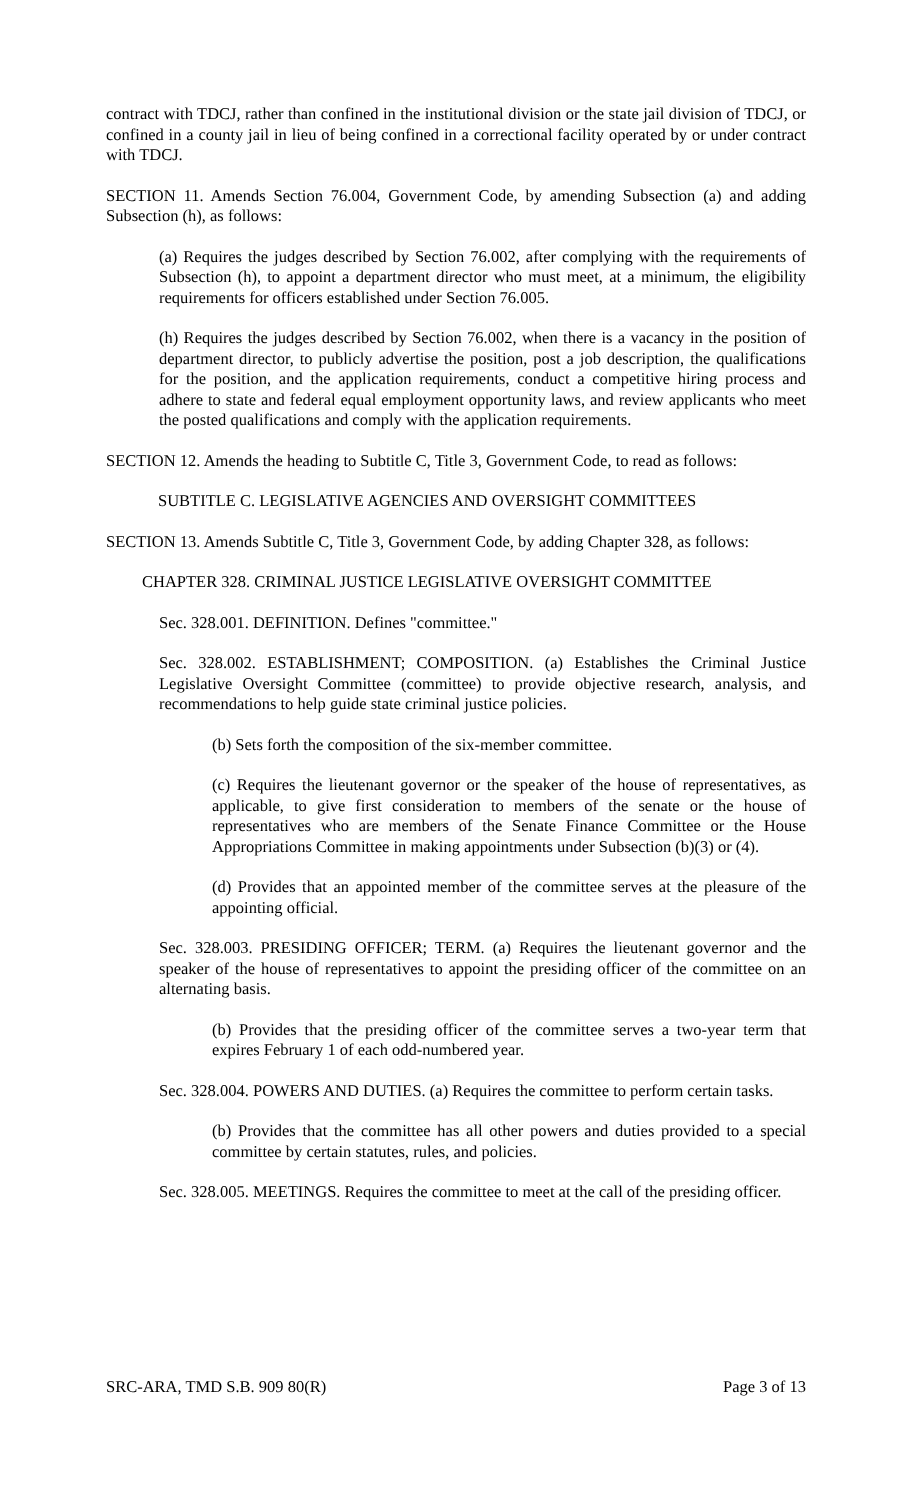contract with TDCJ, rather than confined in the institutional division or the state jail division of TDCJ, or confined in a county jail in lieu of being confined in a correctional facility operated by or under contract with TDCJ.
SECTION 11. Amends Section 76.004, Government Code, by amending Subsection (a) and adding Subsection (h), as follows:
(a) Requires the judges described by Section 76.002, after complying with the requirements of Subsection (h), to appoint a department director who must meet, at a minimum, the eligibility requirements for officers established under Section 76.005.
(h) Requires the judges described by Section 76.002, when there is a vacancy in the position of department director, to publicly advertise the position, post a job description, the qualifications for the position, and the application requirements, conduct a competitive hiring process and adhere to state and federal equal employment opportunity laws, and review applicants who meet the posted qualifications and comply with the application requirements.
SECTION 12. Amends the heading to Subtitle C, Title 3, Government Code, to read as follows:
SUBTITLE C. LEGISLATIVE AGENCIES AND OVERSIGHT COMMITTEES
SECTION 13. Amends Subtitle C, Title 3, Government Code, by adding Chapter 328, as follows:
CHAPTER 328. CRIMINAL JUSTICE LEGISLATIVE OVERSIGHT COMMITTEE
Sec. 328.001. DEFINITION. Defines "committee."
Sec. 328.002. ESTABLISHMENT; COMPOSITION. (a) Establishes the Criminal Justice Legislative Oversight Committee (committee) to provide objective research, analysis, and recommendations to help guide state criminal justice policies.
(b) Sets forth the composition of the six-member committee.
(c) Requires the lieutenant governor or the speaker of the house of representatives, as applicable, to give first consideration to members of the senate or the house of representatives who are members of the Senate Finance Committee or the House Appropriations Committee in making appointments under Subsection (b)(3) or (4).
(d) Provides that an appointed member of the committee serves at the pleasure of the appointing official.
Sec. 328.003. PRESIDING OFFICER; TERM. (a) Requires the lieutenant governor and the speaker of the house of representatives to appoint the presiding officer of the committee on an alternating basis.
(b) Provides that the presiding officer of the committee serves a two-year term that expires February 1 of each odd-numbered year.
Sec. 328.004. POWERS AND DUTIES. (a) Requires the committee to perform certain tasks.
(b) Provides that the committee has all other powers and duties provided to a special committee by certain statutes, rules, and policies.
Sec. 328.005. MEETINGS. Requires the committee to meet at the call of the presiding officer.
SRC-ARA, TMD S.B. 909 80(R) Page 3 of 13